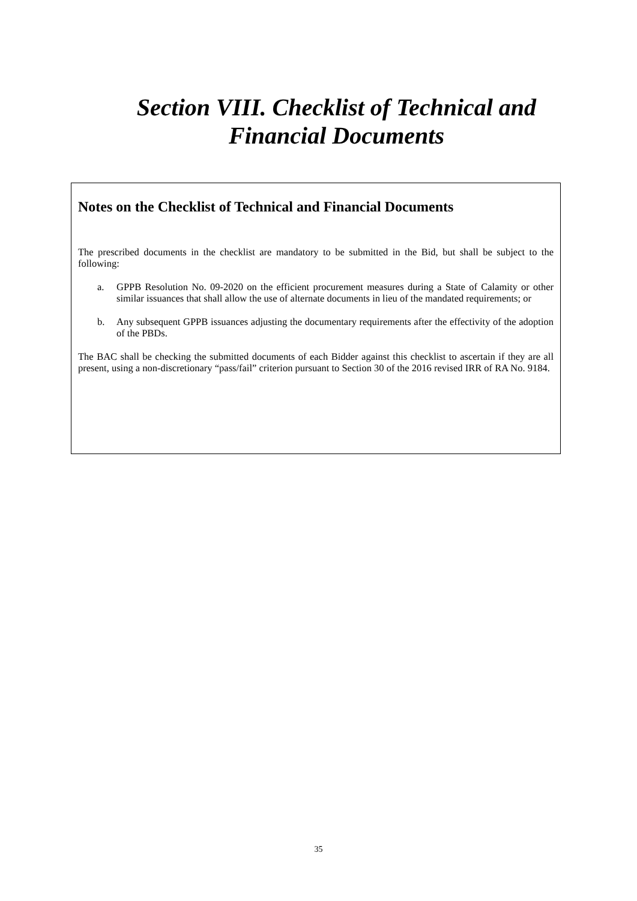Section VIII. Checklist of Technical and
Financial Documents
Notes on the Checklist of Technical and Financial Documents
The prescribed documents in the checklist are mandatory to be submitted in the Bid, but shall be subject to the following:
a. GPPB Resolution No. 09-2020 on the efficient procurement measures during a State of Calamity or other similar issuances that shall allow the use of alternate documents in lieu of the mandated requirements; or
b. Any subsequent GPPB issuances adjusting the documentary requirements after the effectivity of the adoption of the PBDs.
The BAC shall be checking the submitted documents of each Bidder against this checklist to ascertain if they are all present, using a non-discretionary “pass/fail” criterion pursuant to Section 30 of the 2016 revised IRR of RA No. 9184.
35